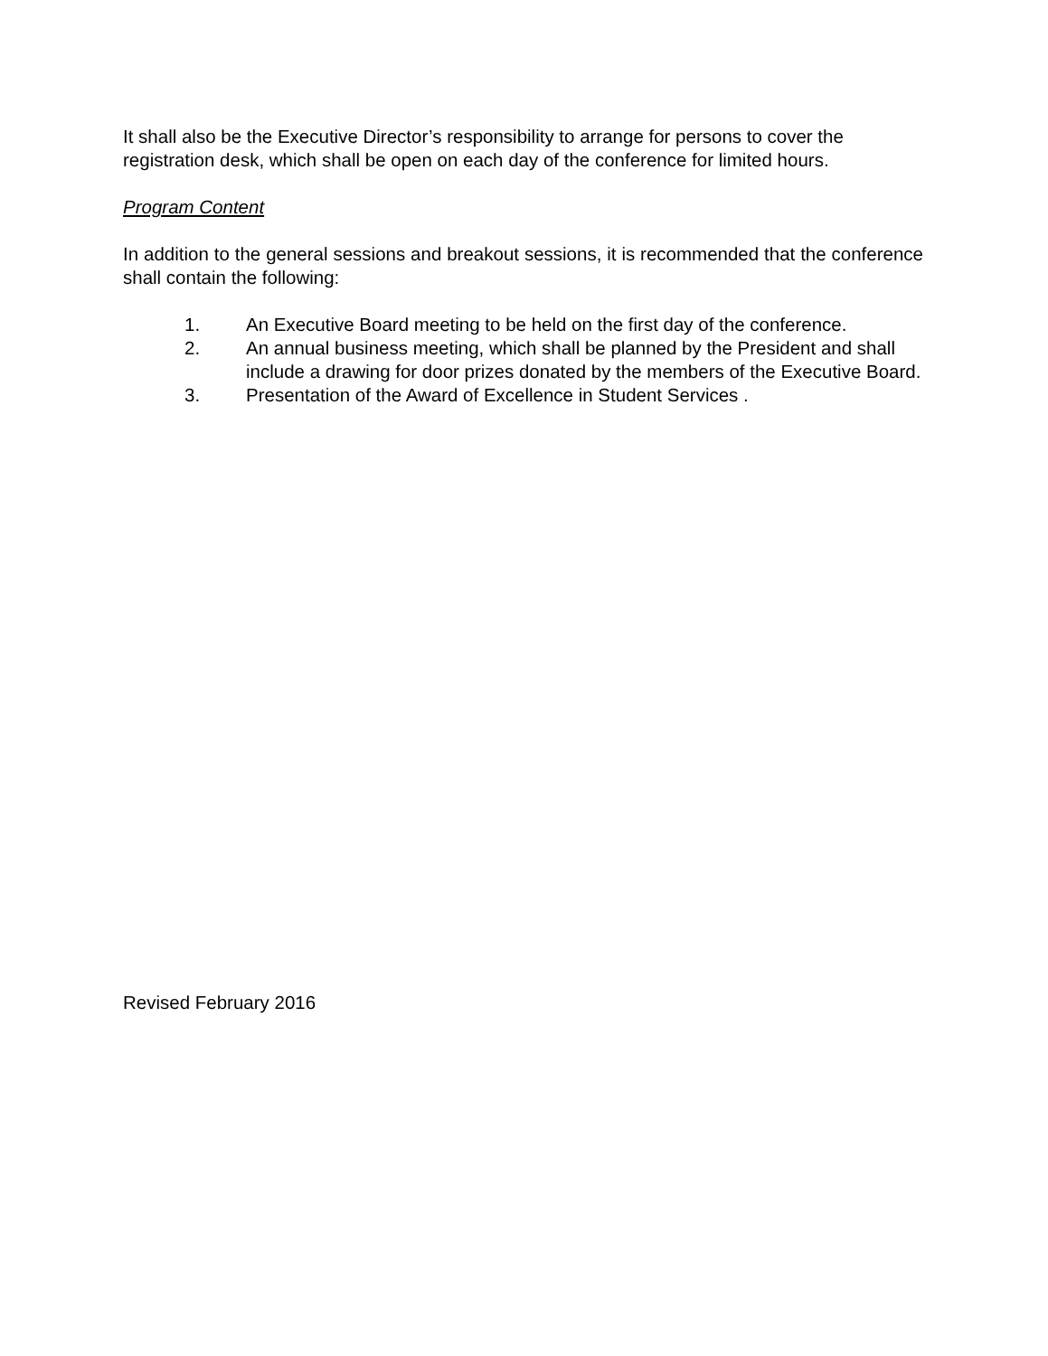It shall also be the Executive Director’s responsibility to arrange for persons to cover the registration desk, which shall be open on each day of the conference for limited hours.
Program Content
In addition to the general sessions and breakout sessions, it is recommended that the conference shall contain the following:
1. An Executive Board meeting to be held on the first day of the conference.
2. An annual business meeting, which shall be planned by the President and shall include a drawing for door prizes donated by the members of the Executive Board.
3. Presentation of the Award of Excellence in Student Services .
Revised February 2016